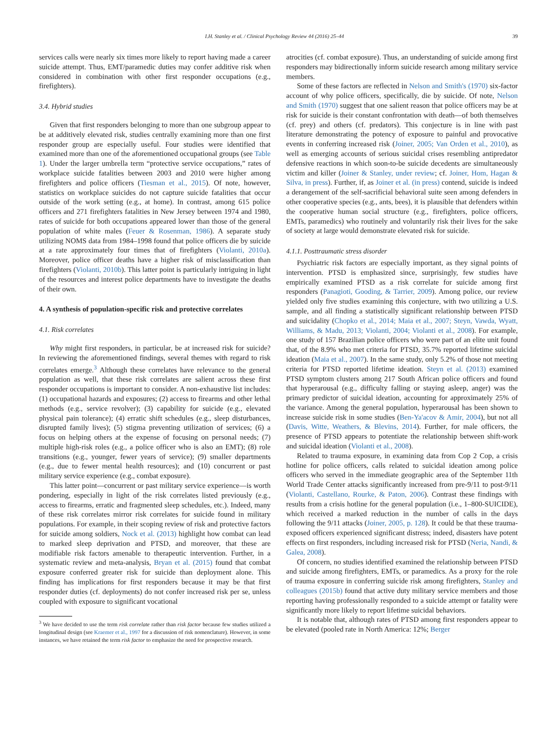I.H. Stanley et al. / Clinical Psychology Review 44 (2016) 25–44 39
services calls were nearly six times more likely to report having made a career suicide attempt. Thus, EMT/paramedic duties may confer additive risk when considered in combination with other first responder occupations (e.g., firefighters).
3.4. Hybrid studies
Given that first responders belonging to more than one subgroup appear to be at additively elevated risk, studies centrally examining more than one first responder group are especially useful. Four studies were identified that examined more than one of the aforementioned occupational groups (see Table 1). Under the larger umbrella term “protective service occupations,” rates of workplace suicide fatalities between 2003 and 2010 were higher among firefighters and police officers (Tiesman et al., 2015). Of note, however, statistics on workplace suicides do not capture suicide fatalities that occur outside of the work setting (e.g., at home). In contrast, among 615 police officers and 271 firefighters fatalities in New Jersey between 1974 and 1980, rates of suicide for both occupations appeared lower than those of the general population of white males (Feuer & Rosenman, 1986). A separate study utilizing NOMS data from 1984–1998 found that police officers die by suicide at a rate approximately four times that of firefighters (Violanti, 2010a). Moreover, police officer deaths have a higher risk of misclassification than firefighters (Violanti, 2010b). This latter point is particularly intriguing in light of the resources and interest police departments have to investigate the deaths of their own.
4. A synthesis of population-specific risk and protective correlates
4.1. Risk correlates
Why might first responders, in particular, be at increased risk for suicide? In reviewing the aforementioned findings, several themes with regard to risk correlates emerge.<sup>3</sup> Although these correlates have relevance to the general population as well, that these risk correlates are salient across these first responder occupations is important to consider. A non-exhaustive list includes: (1) occupational hazards and exposures; (2) access to firearms and other lethal methods (e.g., service revolver); (3) capability for suicide (e.g., elevated physical pain tolerance); (4) erratic shift schedules (e.g., sleep disturbances, disrupted family lives); (5) stigma preventing utilization of services; (6) a focus on helping others at the expense of focusing on personal needs; (7) multiple high-risk roles (e.g., a police officer who is also an EMT); (8) role transitions (e.g., younger, fewer years of service); (9) smaller departments (e.g., due to fewer mental health resources); and (10) concurrent or past military service experience (e.g., combat exposure).
This latter point—concurrent or past military service experience—is worth pondering, especially in light of the risk correlates listed previously (e.g., access to firearms, erratic and fragmented sleep schedules, etc.). Indeed, many of these risk correlates mirror risk correlates for suicide found in military populations. For example, in their scoping review of risk and protective factors for suicide among soldiers, Nock et al. (2013) highlight how combat can lead to marked sleep deprivation and PTSD, and moreover, that these are modifiable risk factors amenable to therapeutic intervention. Further, in a systematic review and meta-analysis, Bryan et al. (2015) found that combat exposure conferred greater risk for suicide than deployment alone. This finding has implications for first responders because it may be that first responder duties (cf. deployments) do not confer increased risk per se, unless coupled with exposure to significant vocational
<sup>3</sup> We have decided to use the term risk correlate rather than risk factor because few studies utilized a longitudinal design (see Kraemer et al., 1997 for a discussion of risk nomenclature). However, in some instances, we have retained the term risk factor to emphasize the need for prospective research.
atrocities (cf. combat exposure). Thus, an understanding of suicide among first responders may bidirectionally inform suicide research among military service members.
Some of these factors are reflected in Nelson and Smith's (1970) six-factor account of why police officers, specifically, die by suicide. Of note, Nelson and Smith (1970) suggest that one salient reason that police officers may be at risk for suicide is their constant confrontation with death—of both themselves (cf. prey) and others (cf. predators). This conjecture is in line with past literature demonstrating the potency of exposure to painful and provocative events in conferring increased risk (Joiner, 2005; Van Orden et al., 2010), as well as emerging accounts of serious suicidal crises resembling antipredator defensive reactions in which soon-to-be suicide decedents are simultaneously victim and killer (Joiner & Stanley, under review; cf. Joiner, Hom, Hagan & Silva, in press). Further, if, as Joiner et al. (in press) contend, suicide is indeed a derangement of the self-sacrificial behavioral suite seen among defenders in other cooperative species (e.g., ants, bees), it is plausible that defenders within the cooperative human social structure (e.g., firefighters, police officers, EMTs, paramedics) who routinely and voluntarily risk their lives for the sake of society at large would demonstrate elevated risk for suicide.
4.1.1. Posttraumatic stress disorder
Psychiatric risk factors are especially important, as they signal points of intervention. PTSD is emphasized since, surprisingly, few studies have empirically examined PTSD as a risk correlate for suicide among first responders (Panagioti, Gooding, & Tarrier, 2009). Among police, our review yielded only five studies examining this conjecture, with two utilizing a U.S. sample, and all finding a statistically significant relationship between PTSD and suicidality (Chopko et al., 2014; Maia et al., 2007; Steyn, Vawda, Wyatt, Williams, & Madu, 2013; Violanti, 2004; Violanti et al., 2008). For example, one study of 157 Brazilian police officers who were part of an elite unit found that, of the 8.9% who met criteria for PTSD, 35.7% reported lifetime suicidal ideation (Maia et al., 2007). In the same study, only 5.2% of those not meeting criteria for PTSD reported lifetime ideation. Steyn et al. (2013) examined PTSD symptom clusters among 217 South African police officers and found that hyperarousal (e.g., difficulty falling or staying asleep, anger) was the primary predictor of suicidal ideation, accounting for approximately 25% of the variance. Among the general population, hyperarousal has been shown to increase suicide risk in some studies (Ben-Ya'acov & Amir, 2004), but not all (Davis, Witte, Weathers, & Blevins, 2014). Further, for male officers, the presence of PTSD appears to potentiate the relationship between shift-work and suicidal ideation (Violanti et al., 2008).
Related to trauma exposure, in examining data from Cop 2 Cop, a crisis hotline for police officers, calls related to suicidal ideation among police officers who served in the immediate geographic area of the September 11th World Trade Center attacks significantly increased from pre-9/11 to post-9/11 (Violanti, Castellano, Rourke, & Paton, 2006). Contrast these findings with results from a crisis hotline for the general population (i.e., 1–800-SUICIDE), which received a marked reduction in the number of calls in the days following the 9/11 attacks (Joiner, 2005, p. 128). It could be that these trauma-exposed officers experienced significant distress; indeed, disasters have potent effects on first responders, including increased risk for PTSD (Neria, Nandi, & Galea, 2008).
Of concern, no studies identified examined the relationship between PTSD and suicide among firefighters, EMTs, or paramedics. As a proxy for the role of trauma exposure in conferring suicide risk among firefighters, Stanley and colleagues (2015b) found that active duty military service members and those reporting having professionally responded to a suicide attempt or fatality were significantly more likely to report lifetime suicidal behaviors.
It is notable that, although rates of PTSD among first responders appear to be elevated (pooled rate in North America: 12%; Berger